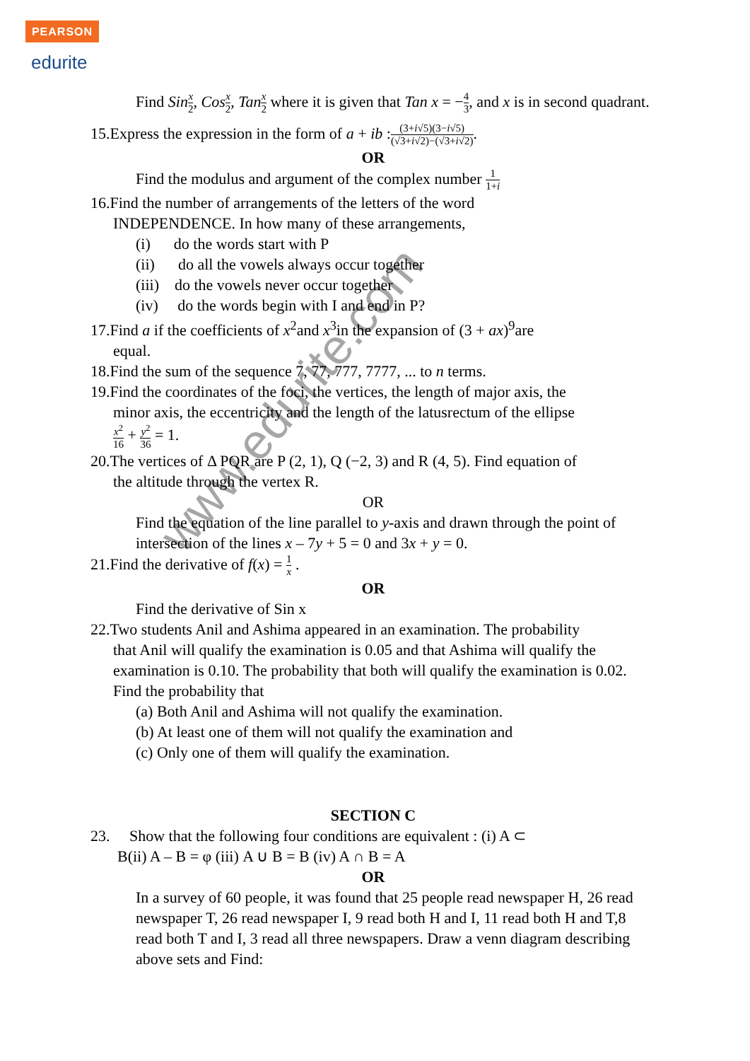PEARSON
edurite
Find Sin x 2, Cos x 2, Tan x 2 where it is given that Tan x = −4 3, and x is in second quadrant.
15.Express the expression in the form of a + ib :(3+i√5)(3−i√5) (√3+i√2)−(√3+i√2).
OR
Find the modulus and argument of the complex number 1 1+i
16.Find the number of arrangements of the letters of the word
INDEPENDENCE. In how many of these arrangements,
(i) do the words start with P
(ii) do all the vowels always occur together
(iii) do the vowels never occur together
(iv) do the words begin with I and end in P?
17.Find a if the coefficients of x<sup>2</sup>and x<sup>3</sup>in the expansion of (3 + ax)<sup>9</sup>are
equal.
18.Find the sum of the sequence 7, 77, 777, 7777, ... to n terms.
19.Find the coordinates of the foci, the vertices, the length of major axis, the
minor axis, the eccentricity and the length of the latusrectum of the ellipse
x<sup>2</sup> 16 + y<sup>2</sup> 36 = 1.
20.The vertices of Δ PQR are P (2, 1), Q (−2, 3) and R (4, 5). Find equation of
the altitude through the vertex R.
OR
Find the equation of the line parallel to y-axis and drawn through the point of intersection of the lines x – 7y + 5 = 0 and 3x + y = 0.
21.Find the derivative of f(x) = 1 x .
OR
Find the derivative of Sin x
22.Two students Anil and Ashima appeared in an examination. The probability
that Anil will qualify the examination is 0.05 and that Ashima will qualify the examination is 0.10. The probability that both will qualify the examination is 0.02. Find the probability that
(a) Both Anil and Ashima will not qualify the examination.
(b) At least one of them will not qualify the examination and
(c) Only one of them will qualify the examination.
SECTION C
23. Show that the following four conditions are equivalent : (i) A ⊂
B(ii) A – B = φ (iii) A ∪ B = B (iv) A ∩ B = A
OR
In a survey of 60 people, it was found that 25 people read newspaper H, 26 read newspaper T, 26 read newspaper I, 9 read both H and I, 11 read both H and T,8 read both T and I, 3 read all three newspapers. Draw a venn diagram describing above sets and Find:
www.edurite.com